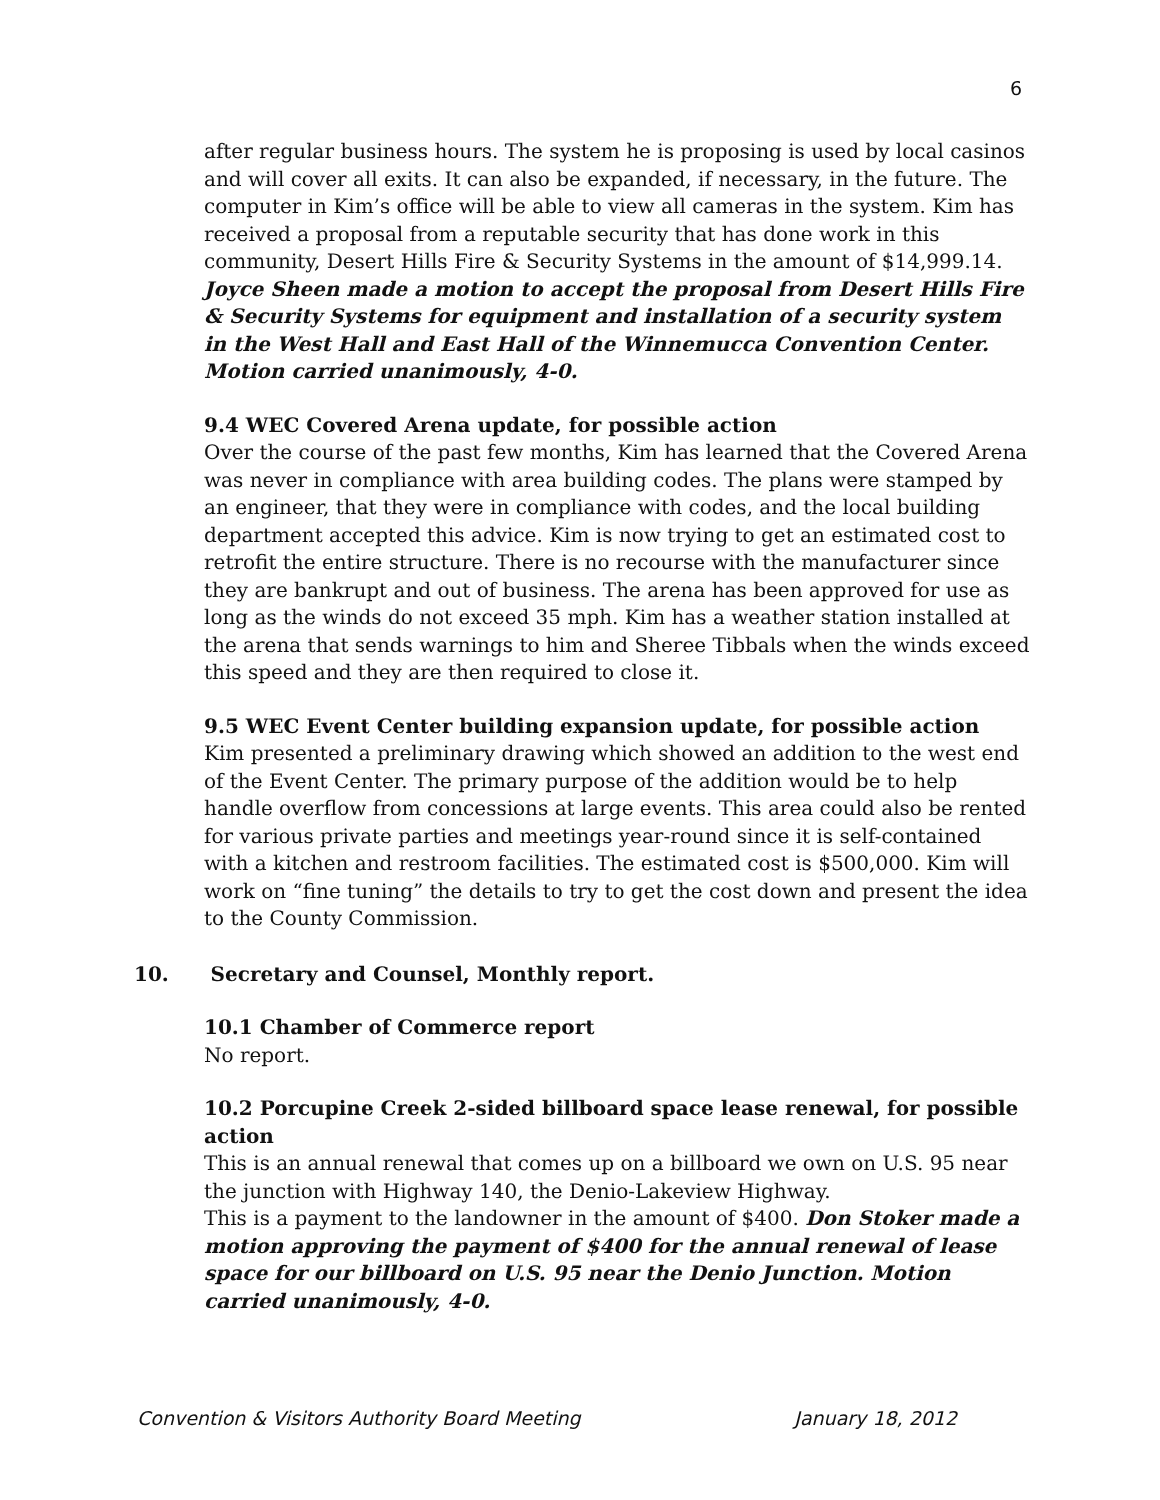6
after regular business hours. The system he is proposing is used by local casinos and will cover all exits. It can also be expanded, if necessary, in the future. The computer in Kim’s office will be able to view all cameras in the system. Kim has received a proposal from a reputable security that has done work in this community, Desert Hills Fire & Security Systems in the amount of $14,999.14. Joyce Sheen made a motion to accept the proposal from Desert Hills Fire & Security Systems for equipment and installation of a security system in the West Hall and East Hall of the Winnemucca Convention Center. Motion carried unanimously, 4-0.
9.4 WEC Covered Arena update, for possible action
Over the course of the past few months, Kim has learned that the Covered Arena was never in compliance with area building codes. The plans were stamped by an engineer, that they were in compliance with codes, and the local building department accepted this advice. Kim is now trying to get an estimated cost to retrofit the entire structure. There is no recourse with the manufacturer since they are bankrupt and out of business. The arena has been approved for use as long as the winds do not exceed 35 mph. Kim has a weather station installed at the arena that sends warnings to him and Sheree Tibbals when the winds exceed this speed and they are then required to close it.
9.5 WEC Event Center building expansion update, for possible action
Kim presented a preliminary drawing which showed an addition to the west end of the Event Center. The primary purpose of the addition would be to help handle overflow from concessions at large events. This area could also be rented for various private parties and meetings year-round since it is self-contained with a kitchen and restroom facilities. The estimated cost is $500,000. Kim will work on “fine tuning” the details to try to get the cost down and present the idea to the County Commission.
10. Secretary and Counsel, Monthly report.
10.1 Chamber of Commerce report
No report.
10.2 Porcupine Creek 2-sided billboard space lease renewal, for possible action
This is an annual renewal that comes up on a billboard we own on U.S. 95 near the junction with Highway 140, the Denio-Lakeview Highway.
This is a payment to the landowner in the amount of $400. Don Stoker made a motion approving the payment of $400 for the annual renewal of lease space for our billboard on U.S. 95 near the Denio Junction. Motion carried unanimously, 4-0.
Convention & Visitors Authority Board Meeting January 18, 2012